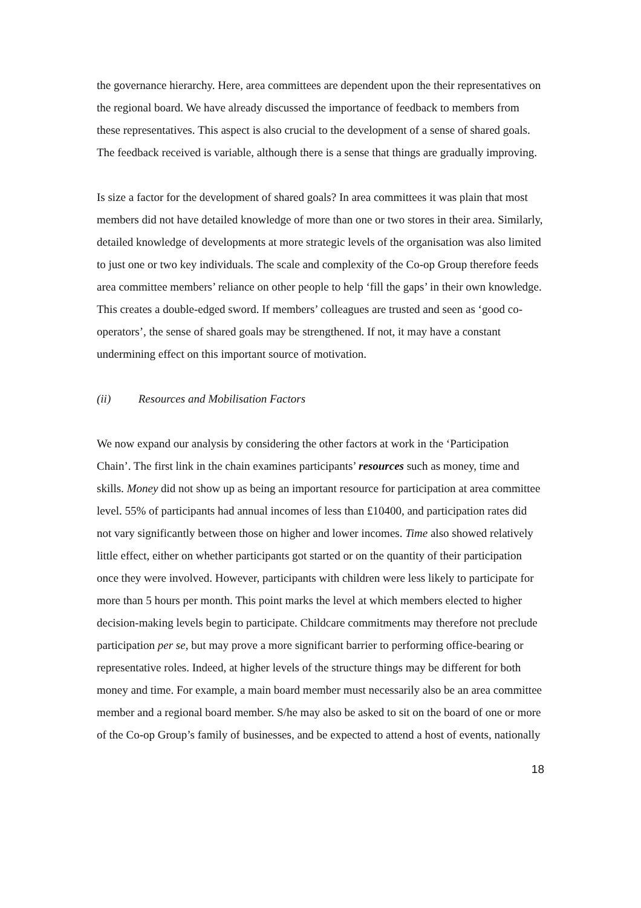the governance hierarchy. Here, area committees are dependent upon the their representatives on the regional board. We have already discussed the importance of feedback to members from these representatives. This aspect is also crucial to the development of a sense of shared goals. The feedback received is variable, although there is a sense that things are gradually improving.
Is size a factor for the development of shared goals? In area committees it was plain that most members did not have detailed knowledge of more than one or two stores in their area. Similarly, detailed knowledge of developments at more strategic levels of the organisation was also limited to just one or two key individuals. The scale and complexity of the Co-op Group therefore feeds area committee members’ reliance on other people to help ‘fill the gaps’ in their own knowledge. This creates a double-edged sword. If members’ colleagues are trusted and seen as ‘good co-operators’, the sense of shared goals may be strengthened. If not, it may have a constant undermining effect on this important source of motivation.
(ii) Resources and Mobilisation Factors
We now expand our analysis by considering the other factors at work in the ‘Participation Chain’. The first link in the chain examines participants’ resources such as money, time and skills. Money did not show up as being an important resource for participation at area committee level. 55% of participants had annual incomes of less than £10400, and participation rates did not vary significantly between those on higher and lower incomes. Time also showed relatively little effect, either on whether participants got started or on the quantity of their participation once they were involved. However, participants with children were less likely to participate for more than 5 hours per month. This point marks the level at which members elected to higher decision-making levels begin to participate. Childcare commitments may therefore not preclude participation per se, but may prove a more significant barrier to performing office-bearing or representative roles. Indeed, at higher levels of the structure things may be different for both money and time. For example, a main board member must necessarily also be an area committee member and a regional board member. S/he may also be asked to sit on the board of one or more of the Co-op Group’s family of businesses, and be expected to attend a host of events, nationally
18